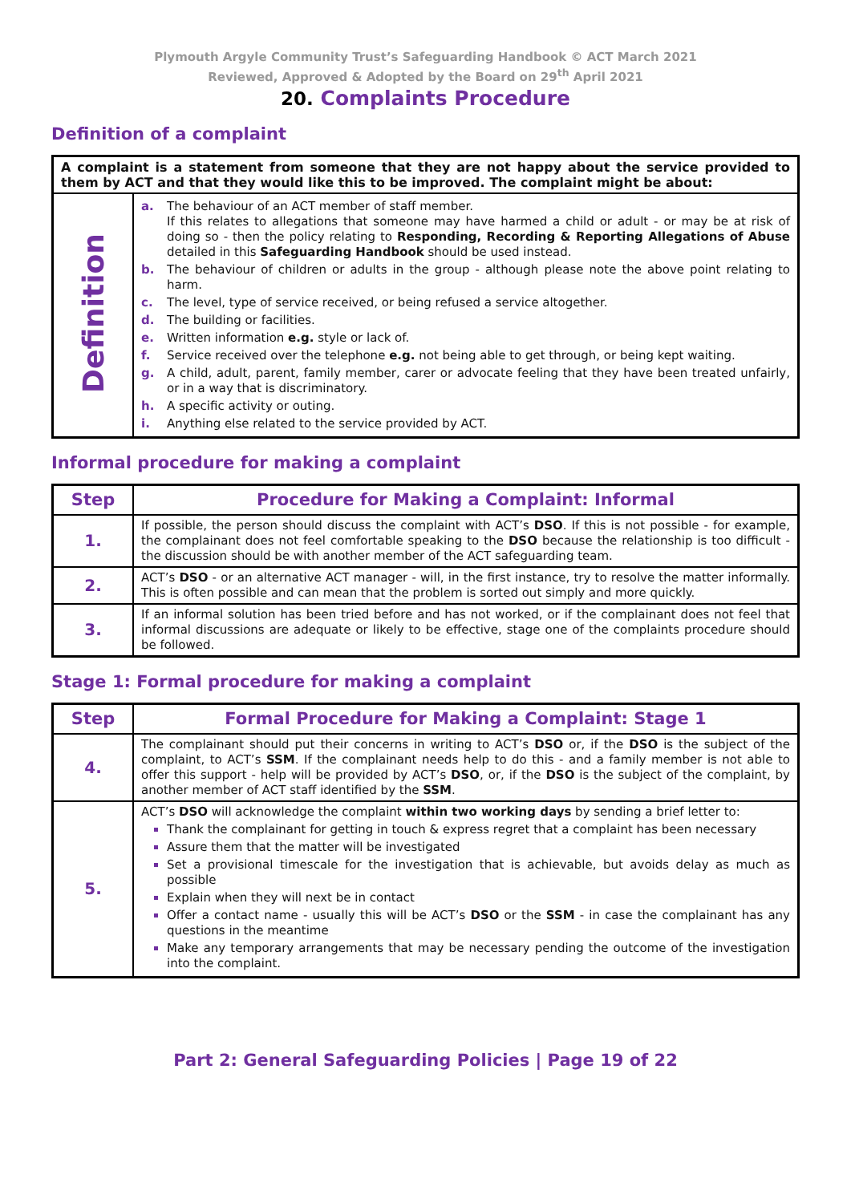Plymouth Argyle Community Trust’s Safeguarding Handbook © ACT March 2021
Reviewed, Approved & Adopted by the Board on 29<sup>th</sup> April 2021
20. Complaints Procedure
Definition of a complaint
| A complaint is a statement from someone that they are not happy about the service provided to them by ACT and that they would like this to be improved. The complaint might be about: | |
| Definition | a. The behaviour of an ACT member of staff member. If this relates to allegations that someone may have harmed a child or adult - or may be at risk of doing so - then the policy relating to Responding, Recording & Reporting Allegations of Abuse detailed in this Safeguarding Handbook should be used instead. b. The behaviour of children or adults in the group - although please note the above point relating to harm. c. The level, type of service received, or being refused a service altogether. d. The building or facilities. e. Written information e.g. style or lack of. f. Service received over the telephone e.g. not being able to get through, or being kept waiting. g. A child, adult, parent, family member, carer or advocate feeling that they have been treated unfairly, or in a way that is discriminatory. h. A specific activity or outing. i. Anything else related to the service provided by ACT. |
Informal procedure for making a complaint
| Step | Procedure for Making a Complaint: Informal |
| --- | --- |
| 1. | If possible, the person should discuss the complaint with ACT’s DSO . If this is not possible - for example, the complainant does not feel comfortable speaking to the DSO because the relationship is too difficult - the discussion should be with another member of the ACT safeguarding team. |
| 2. | ACT’s DSO - or an alternative ACT manager - will, in the first instance, try to resolve the matter informally. This is often possible and can mean that the problem is sorted out simply and more quickly. |
| 3. | If an informal solution has been tried before and has not worked, or if the complainant does not feel that informal discussions are adequate or likely to be effective, stage one of the complaints procedure should be followed. |
Stage 1: Formal procedure for making a complaint
| Step | Formal Procedure for Making a Complaint: Stage 1 |
| --- | --- |
| 4. | The complainant should put their concerns in writing to ACT’s DSO or, if the DSO is the subject of the complaint, to ACT’s SSM . If the complainant needs help to do this - and a family member is not able to offer this support - help will be provided by ACT’s DSO , or, if the DSO is the subject of the complaint, by another member of ACT staff identified by the SSM . |
| 5. | ACT’s DSO will acknowledge the complaint within two working days by sending a brief letter to: Thank the complainant for getting in touch & express regret that a complaint has been necessary Assure them that the matter will be investigated Set a provisional timescale for the investigation that is achievable, but avoids delay as much as possible Explain when they will next be in contact Offer a contact name - usually this will be ACT’s DSO or the SSM - in case the complainant has any questions in the meantime Make any temporary arrangements that may be necessary pending the outcome of the investigation into the complaint. |
Part 2: General Safeguarding Policies | Page 19 of 22